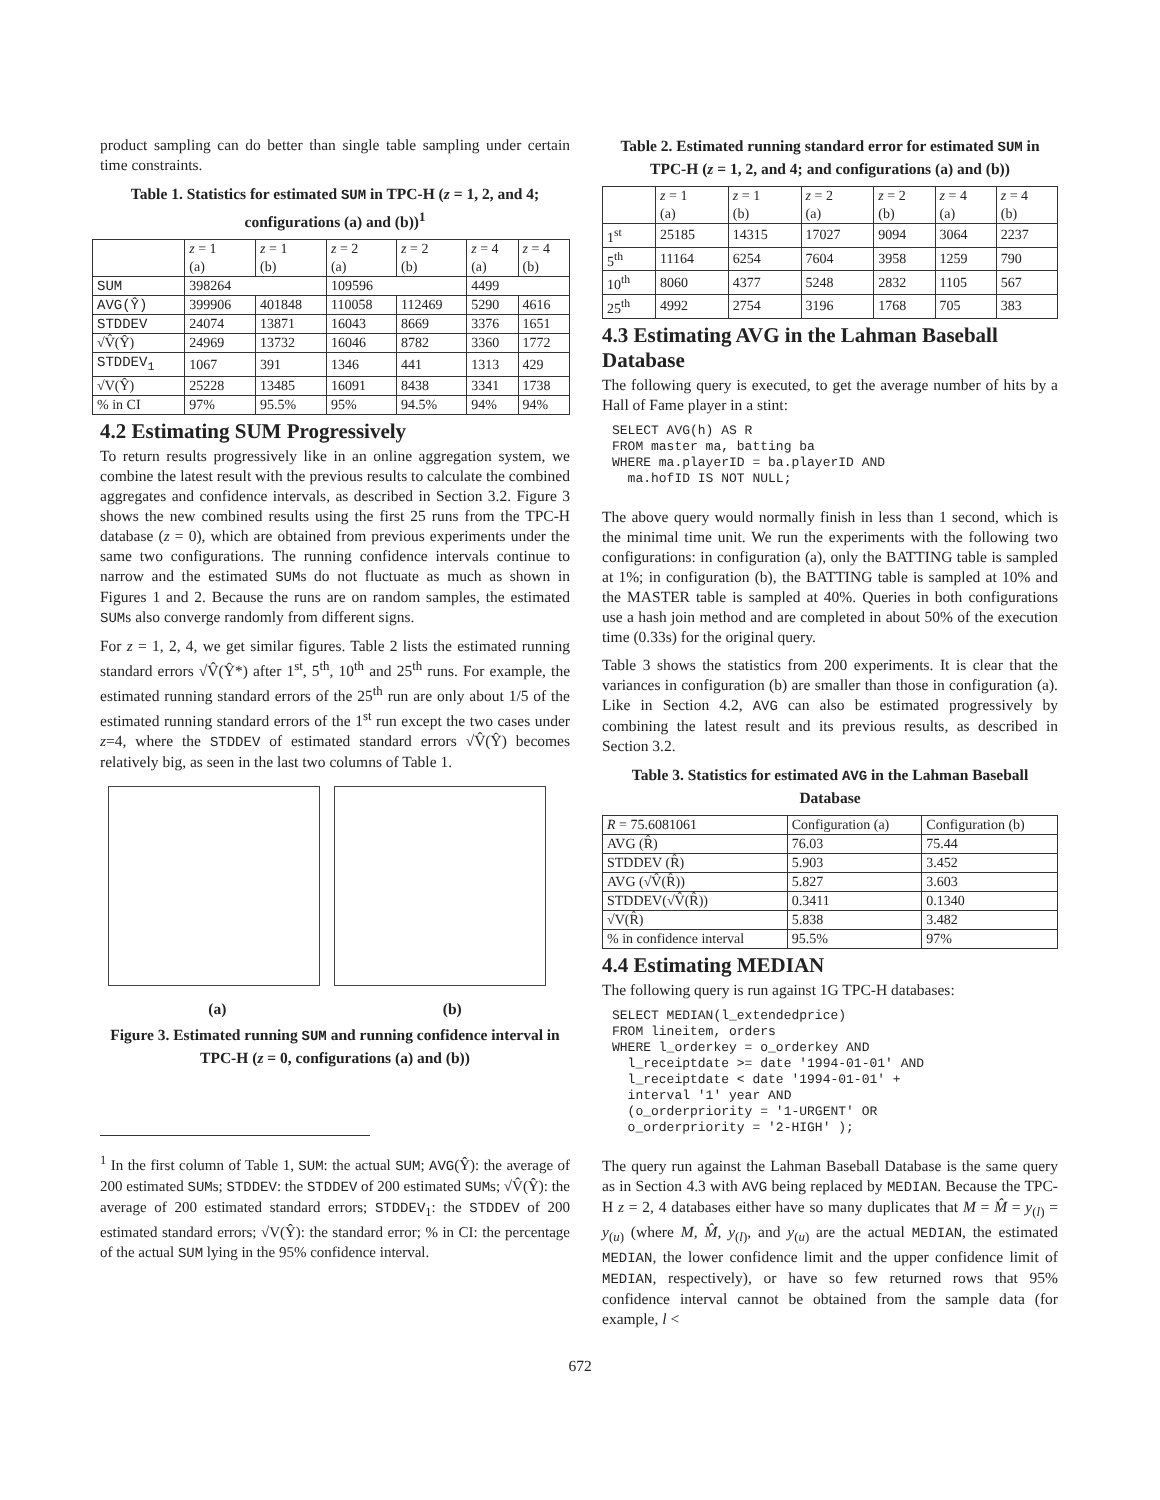product sampling can do better than single table sampling under certain time constraints.
Table 1. Statistics for estimated SUM in TPC-H (z = 1, 2, and 4; configurations (a) and (b))<sup>1</sup>
| | z = 1 (a) | z = 1 (b) | z = 2 (a) | z = 2 (b) | z = 4 (a) | z = 4 (b) |
| --- | --- | --- | --- | --- | --- | --- |
| SUM | 398264 | | 109596 | | 4499 | |
| AVG(Ŷ) | 399906 | 401848 | 110058 | 112469 | 5290 | 4616 |
| STDDEV | 24074 | 13871 | 16043 | 8669 | 3376 | 1651 |
| √V̂(Ŷ) | 24969 | 13732 | 16046 | 8782 | 3360 | 1772 |
| STDDEV<sub>1</sub> | 1067 | 391 | 1346 | 441 | 1313 | 429 |
| √V(Ŷ) | 25228 | 13485 | 16091 | 8438 | 3341 | 1738 |
| % in CI | 97% | 95.5% | 95% | 94.5% | 94% | 94% |
4.2 Estimating SUM Progressively
To return results progressively like in an online aggregation system, we combine the latest result with the previous results to calculate the combined aggregates and confidence intervals, as described in Section 3.2. Figure 3 shows the new combined results using the first 25 runs from the TPC-H database (z = 0), which are obtained from previous experiments under the same two configurations. The running confidence intervals continue to narrow and the estimated SUMs do not fluctuate as much as shown in Figures 1 and 2. Because the runs are on random samples, the estimated SUMs also converge randomly from different signs.
For z = 1, 2, 4, we get similar figures. Table 2 lists the estimated running standard errors √V̂(Ŷ*) after 1<sup>st</sup>, 5<sup>th</sup>, 10<sup>th</sup> and 25<sup>th</sup> runs. For example, the estimated running standard errors of the 25<sup>th</sup> run are only about 1/5 of the estimated running standard errors of the 1<sup>st</sup> run except the two cases under z=4, where the STDDEV of estimated standard errors √V̂(Ŷ) becomes relatively big, as seen in the last two columns of Table 1.
(a) (b)
Figure 3. Estimated running SUM and running confidence interval in TPC-H (z = 0, configurations (a) and (b))
<sup>1</sup> In the first column of Table 1, SUM: the actual SUM; AVG(Ŷ): the average of 200 estimated SUMs; STDDEV: the STDDEV of 200 estimated SUMs; √V̂(Ŷ): the average of 200 estimated standard errors; STDDEV<sub>1</sub>: the STDDEV of 200 estimated standard errors; √V(Ŷ): the standard error; % in CI: the percentage of the actual SUM lying in the 95% confidence interval.
Table 2. Estimated running standard error for estimated SUM in TPC-H (z = 1, 2, and 4; and configurations (a) and (b))
| | z = 1 (a) | z = 1 (b) | z = 2 (a) | z = 2 (b) | z = 4 (a) | z = 4 (b) |
| --- | --- | --- | --- | --- | --- | --- |
| 1<sup>st</sup> | 25185 | 14315 | 17027 | 9094 | 3064 | 2237 |
| 5<sup>th</sup> | 11164 | 6254 | 7604 | 3958 | 1259 | 790 |
| 10<sup>th</sup> | 8060 | 4377 | 5248 | 2832 | 1105 | 567 |
| 25<sup>th</sup> | 4992 | 2754 | 3196 | 1768 | 705 | 383 |
4.3 Estimating AVG in the Lahman Baseball Database
The following query is executed, to get the average number of hits by a Hall of Fame player in a stint:
SELECT AVG(h) AS R
FROM master ma, batting ba
WHERE ma.playerID = ba.playerID AND
  ma.hofID IS NOT NULL;
The above query would normally finish in less than 1 second, which is the minimal time unit. We run the experiments with the following two configurations: in configuration (a), only the BATTING table is sampled at 1%; in configuration (b), the BATTING table is sampled at 10% and the MASTER table is sampled at 40%. Queries in both configurations use a hash join method and are completed in about 50% of the execution time (0.33s) for the original query.
Table 3 shows the statistics from 200 experiments. It is clear that the variances in configuration (b) are smaller than those in configuration (a). Like in Section 4.2, AVG can also be estimated progressively by combining the latest result and its previous results, as described in Section 3.2.
Table 3. Statistics for estimated AVG in the Lahman Baseball Database
| R = 75.6081061 | Configuration (a) | Configuration (b) |
| --- | --- | --- |
| AVG (R̂) | 76.03 | 75.44 |
| STDDEV (R̂) | 5.903 | 3.452 |
| AVG (√V̂(R̂)) | 5.827 | 3.603 |
| STDDEV(√V̂(R̂)) | 0.3411 | 0.1340 |
| √V(R̂) | 5.838 | 3.482 |
| % in confidence interval | 95.5% | 97% |
4.4 Estimating MEDIAN
The following query is run against 1G TPC-H databases:
SELECT MEDIAN(l_extendedprice)
FROM lineitem, orders
WHERE l_orderkey = o_orderkey AND
  l_receiptdate >= date '1994-01-01' AND
  l_receiptdate < date '1994-01-01' +
  interval '1' year AND
  (o_orderpriority = '1-URGENT' OR
  o_orderpriority = '2-HIGH' );
The query run against the Lahman Baseball Database is the same query as in Section 4.3 with AVG being replaced by MEDIAN. Because the TPC-H z = 2, 4 databases either have so many duplicates that M = M̂ = y<sub>(l)</sub> = y<sub>(u)</sub> (where M, M̂, y<sub>(l)</sub>, and y<sub>(u)</sub> are the actual MEDIAN, the estimated MEDIAN, the lower confidence limit and the upper confidence limit of MEDIAN, respectively), or have so few returned rows that 95% confidence interval cannot be obtained from the sample data (for example, l <
672